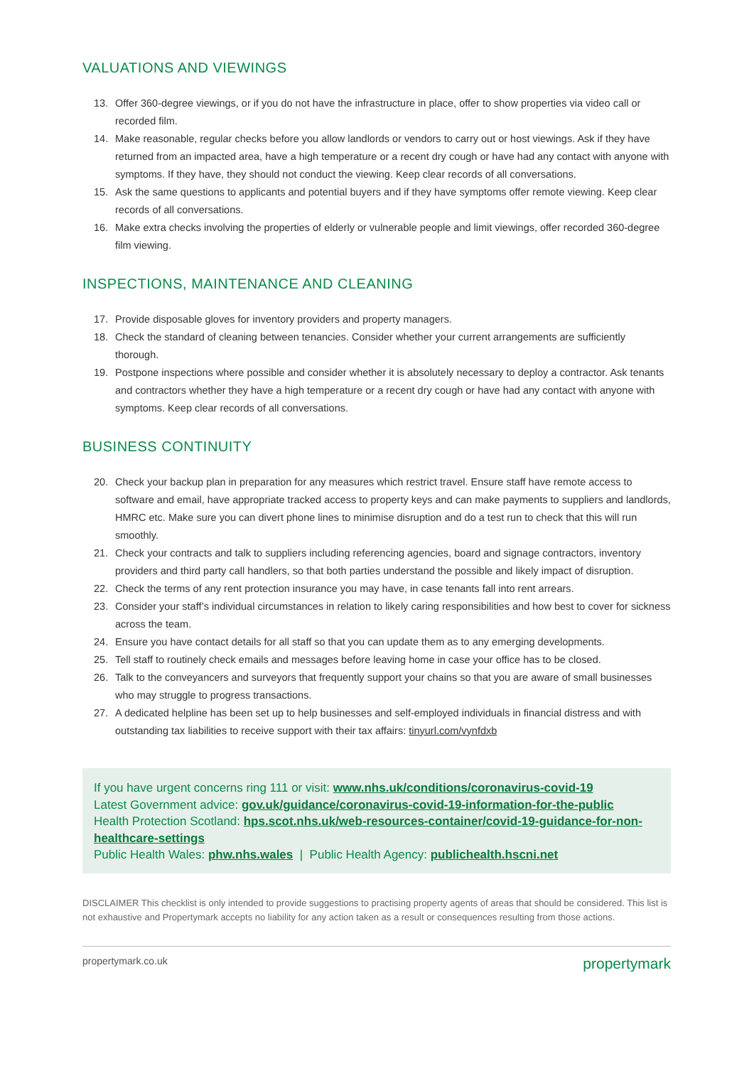VALUATIONS AND VIEWINGS
13. Offer 360-degree viewings, or if you do not have the infrastructure in place, offer to show properties via video call or recorded film.
14. Make reasonable, regular checks before you allow landlords or vendors to carry out or host viewings. Ask if they have returned from an impacted area, have a high temperature or a recent dry cough or have had any contact with anyone with symptoms. If they have, they should not conduct the viewing. Keep clear records of all conversations.
15. Ask the same questions to applicants and potential buyers and if they have symptoms offer remote viewing. Keep clear records of all conversations.
16. Make extra checks involving the properties of elderly or vulnerable people and limit viewings, offer recorded 360-degree film viewing.
INSPECTIONS, MAINTENANCE AND CLEANING
17. Provide disposable gloves for inventory providers and property managers.
18. Check the standard of cleaning between tenancies. Consider whether your current arrangements are sufficiently thorough.
19. Postpone inspections where possible and consider whether it is absolutely necessary to deploy a contractor. Ask tenants and contractors whether they have a high temperature or a recent dry cough or have had any contact with anyone with symptoms. Keep clear records of all conversations.
BUSINESS CONTINUITY
20. Check your backup plan in preparation for any measures which restrict travel. Ensure staff have remote access to software and email, have appropriate tracked access to property keys and can make payments to suppliers and landlords, HMRC etc. Make sure you can divert phone lines to minimise disruption and do a test run to check that this will run smoothly.
21. Check your contracts and talk to suppliers including referencing agencies, board and signage contractors, inventory providers and third party call handlers, so that both parties understand the possible and likely impact of disruption.
22. Check the terms of any rent protection insurance you may have, in case tenants fall into rent arrears.
23. Consider your staff’s individual circumstances in relation to likely caring responsibilities and how best to cover for sickness across the team.
24. Ensure you have contact details for all staff so that you can update them as to any emerging developments.
25. Tell staff to routinely check emails and messages before leaving home in case your office has to be closed.
26. Talk to the conveyancers and surveyors that frequently support your chains so that you are aware of small businesses who may struggle to progress transactions.
27. A dedicated helpline has been set up to help businesses and self-employed individuals in financial distress and with outstanding tax liabilities to receive support with their tax affairs: tinyurl.com/vynfdxb
If you have urgent concerns ring 111 or visit: www.nhs.uk/conditions/coronavirus-covid-19
Latest Government advice: gov.uk/guidance/coronavirus-covid-19-information-for-the-public
Health Protection Scotland: hps.scot.nhs.uk/web-resources-container/covid-19-guidance-for-non-healthcare-settings
Public Health Wales: phw.nhs.wales | Public Health Agency: publichealth.hscni.net
DISCLAIMER This checklist is only intended to provide suggestions to practising property agents of areas that should be considered. This list is not exhaustive and Propertymark accepts no liability for any action taken as a result or consequences resulting from those actions.
propertymark.co.uk propertymark